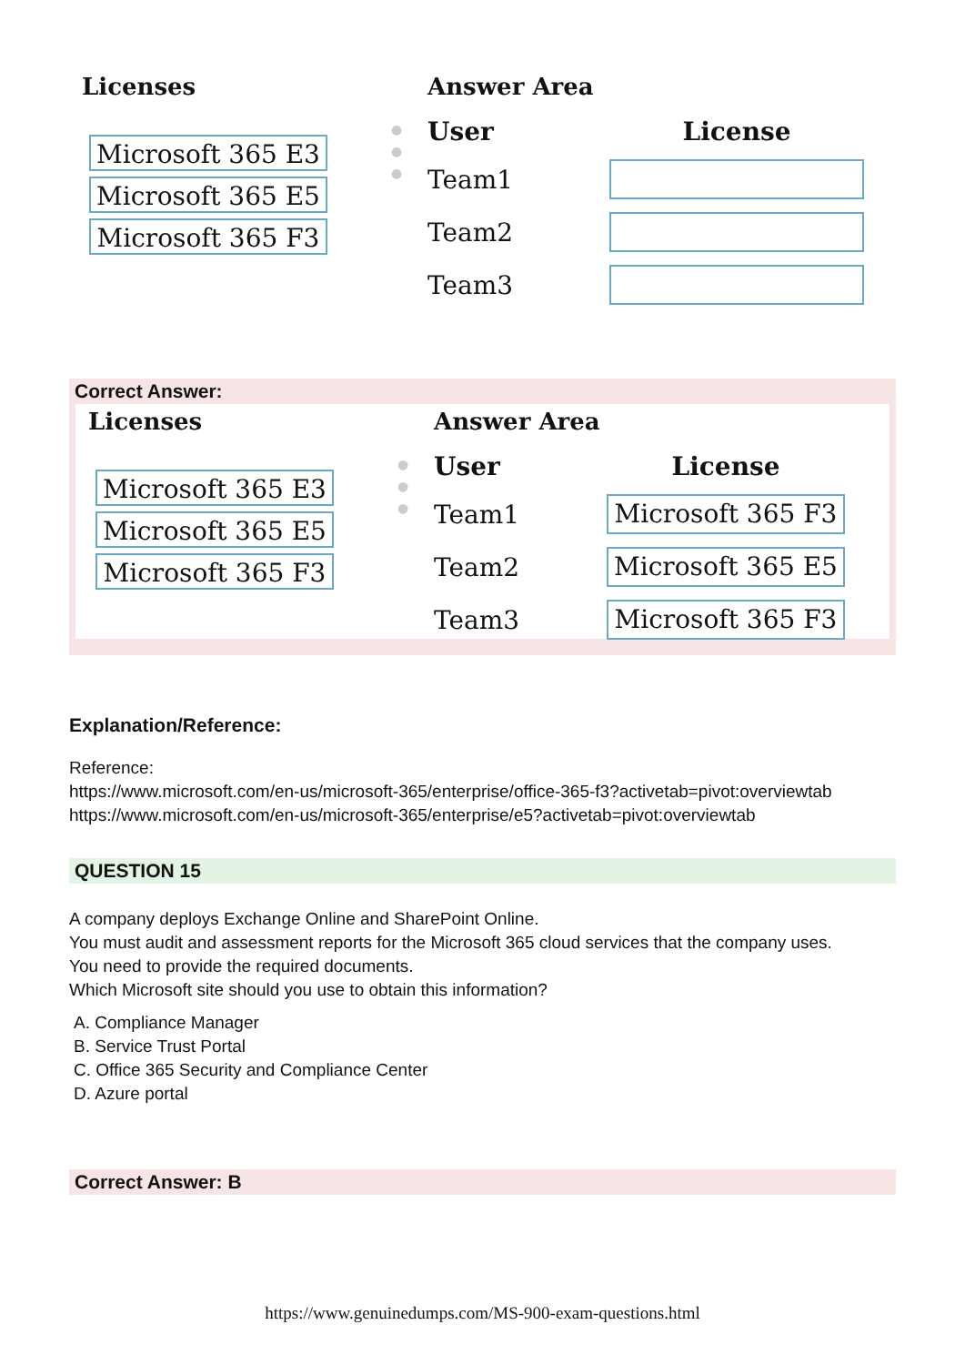Licenses
Microsoft 365 E3
Microsoft 365 E5
Microsoft 365 F3
●
●
●
Answer Area
User License Team1
Team2
Team3
Correct Answer:
Licenses
Microsoft 365 E3
Microsoft 365 E5
Microsoft 365 F3
●
●
●
Answer Area
User License Team1
Microsoft 365 F3
Team2
Microsoft 365 E5
Team3
Microsoft 365 F3
Explanation/Reference:
Reference:
https://www.microsoft.com/en-us/microsoft-365/enterprise/office-365-f3?activetab=pivot:overviewtab
https://www.microsoft.com/en-us/microsoft-365/enterprise/e5?activetab=pivot:overviewtab
QUESTION 15
A company deploys Exchange Online and SharePoint Online.
You must audit and assessment reports for the Microsoft 365 cloud services that the company uses.
You need to provide the required documents.
Which Microsoft site should you use to obtain this information?
A. Compliance Manager
B. Service Trust Portal
C. Office 365 Security and Compliance Center
D. Azure portal
Correct Answer: B
https://www.genuinedumps.com/MS-900-exam-questions.html